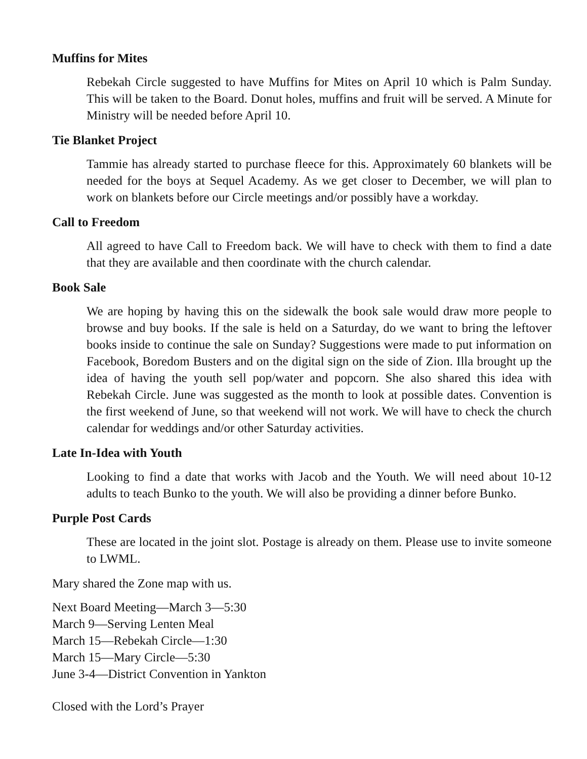Muffins for Mites
Rebekah Circle suggested to have Muffins for Mites on April 10 which is Palm Sunday. This will be taken to the Board. Donut holes, muffins and fruit will be served. A Minute for Ministry will be needed before April 10.
Tie Blanket Project
Tammie has already started to purchase fleece for this. Approximately 60 blankets will be needed for the boys at Sequel Academy. As we get closer to December, we will plan to work on blankets before our Circle meetings and/or possibly have a workday.
Call to Freedom
All agreed to have Call to Freedom back. We will have to check with them to find a date that they are available and then coordinate with the church calendar.
Book Sale
We are hoping by having this on the sidewalk the book sale would draw more people to browse and buy books. If the sale is held on a Saturday, do we want to bring the leftover books inside to continue the sale on Sunday? Suggestions were made to put information on Facebook, Boredom Busters and on the digital sign on the side of Zion. Illa brought up the idea of having the youth sell pop/water and popcorn. She also shared this idea with Rebekah Circle. June was suggested as the month to look at possible dates. Convention is the first weekend of June, so that weekend will not work. We will have to check the church calendar for weddings and/or other Saturday activities.
Late In-Idea with Youth
Looking to find a date that works with Jacob and the Youth. We will need about 10-12 adults to teach Bunko to the youth. We will also be providing a dinner before Bunko.
Purple Post Cards
These are located in the joint slot. Postage is already on them. Please use to invite someone to LWML.
Mary shared the Zone map with us.
Next Board Meeting—March 3—5:30
March 9—Serving Lenten Meal
March 15—Rebekah Circle—1:30
March 15—Mary Circle—5:30
June 3-4—District Convention in Yankton
Closed with the Lord’s Prayer